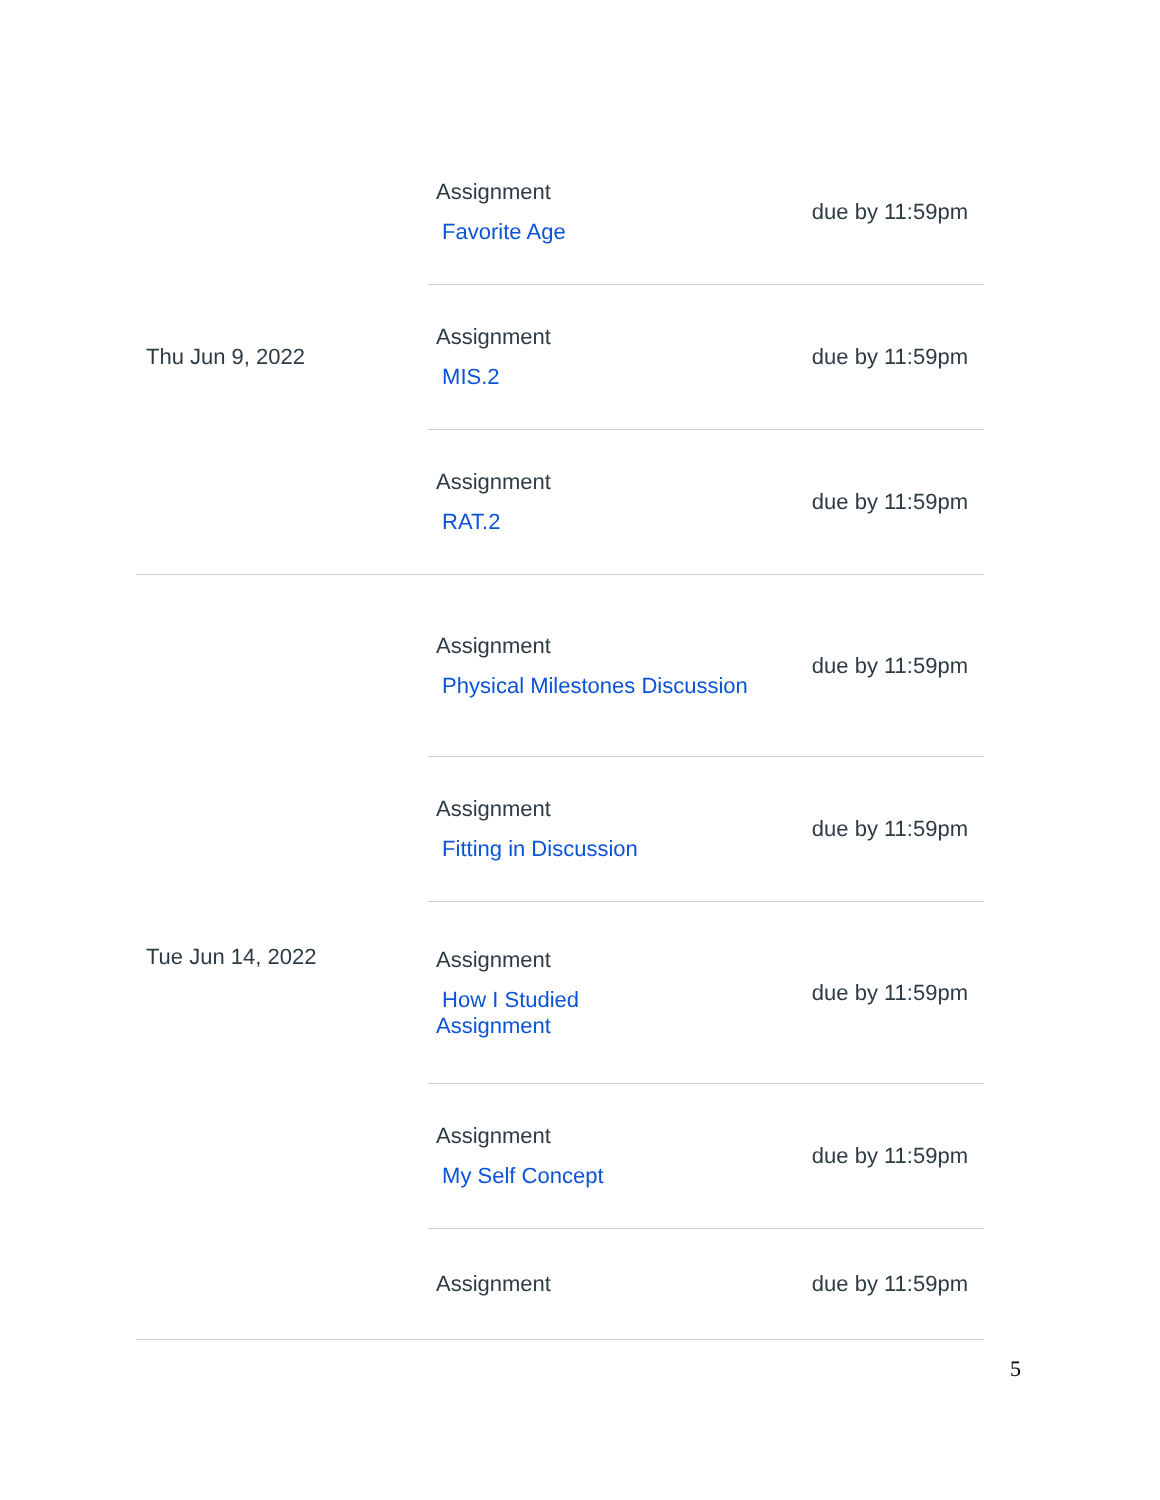| Thu Jun 9, 2022 | Assignment Favorite Age | due by 11:59pm |
| | Assignment MIS.2 | due by 11:59pm |
| | Assignment RAT.2 | due by 11:59pm |
| Tue Jun 14, 2022 | Assignment Physical Milestones Discussion | due by 11:59pm |
| | Assignment Fitting in Discussion | due by 11:59pm |
| | Assignment How I Studied Assignment | due by 11:59pm |
| | Assignment My Self Concept | due by 11:59pm |
| | Assignment | due by 11:59pm |
5